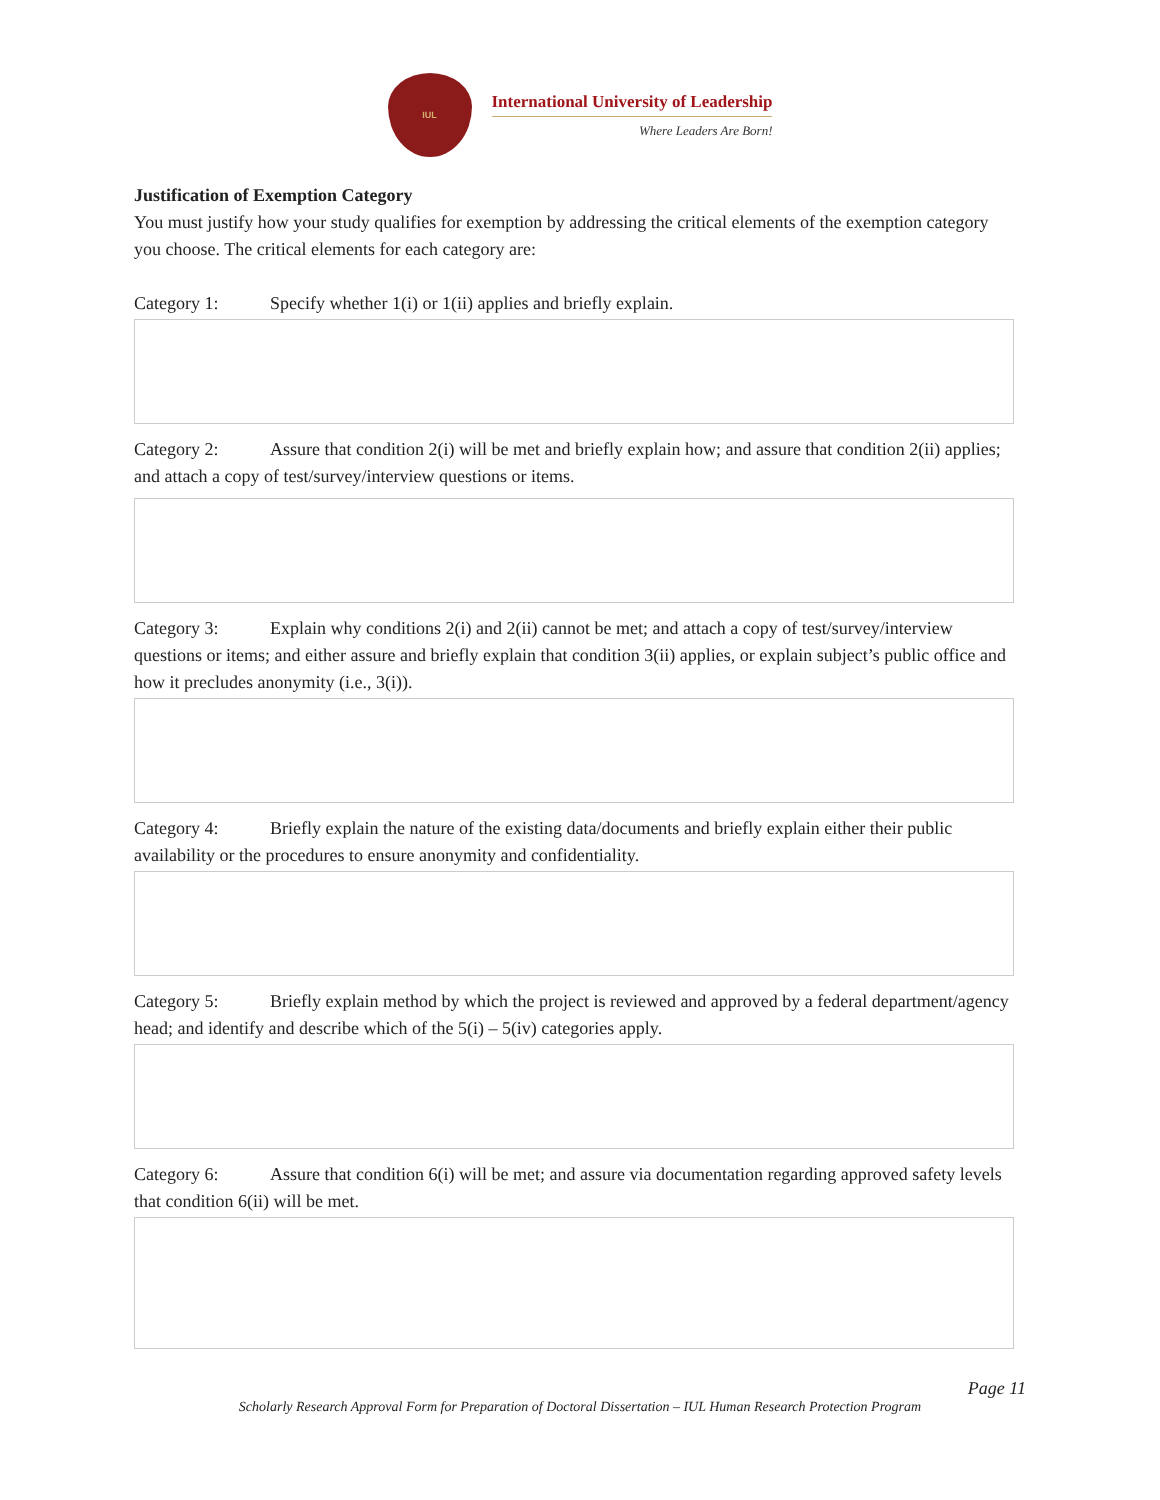IUL
International University of Leadership
Where Leaders Are Born!
Justification of Exemption Category
You must justify how your study qualifies for exemption by addressing the critical elements of the exemption category you choose. The critical elements for each category are:
Category 1: Specify whether 1(i) or 1(ii) applies and briefly explain.
Category 2: Assure that condition 2(i) will be met and briefly explain how; and assure that condition 2(ii) applies; and attach a copy of test/survey/interview questions or items.
Category 3: Explain why conditions 2(i) and 2(ii) cannot be met; and attach a copy of test/survey/interview questions or items; and either assure and briefly explain that condition 3(ii) applies, or explain subject’s public office and how it precludes anonymity (i.e., 3(i)).
Category 4: Briefly explain the nature of the existing data/documents and briefly explain either their public availability or the procedures to ensure anonymity and confidentiality.
Category 5: Briefly explain method by which the project is reviewed and approved by a federal department/agency head; and identify and describe which of the 5(i) – 5(iv) categories apply.
Category 6: Assure that condition 6(i) will be met; and assure via documentation regarding approved safety levels that condition 6(ii) will be met.
Page 11
Scholarly Research Approval Form for Preparation of Doctoral Dissertation – IUL Human Research Protection Program